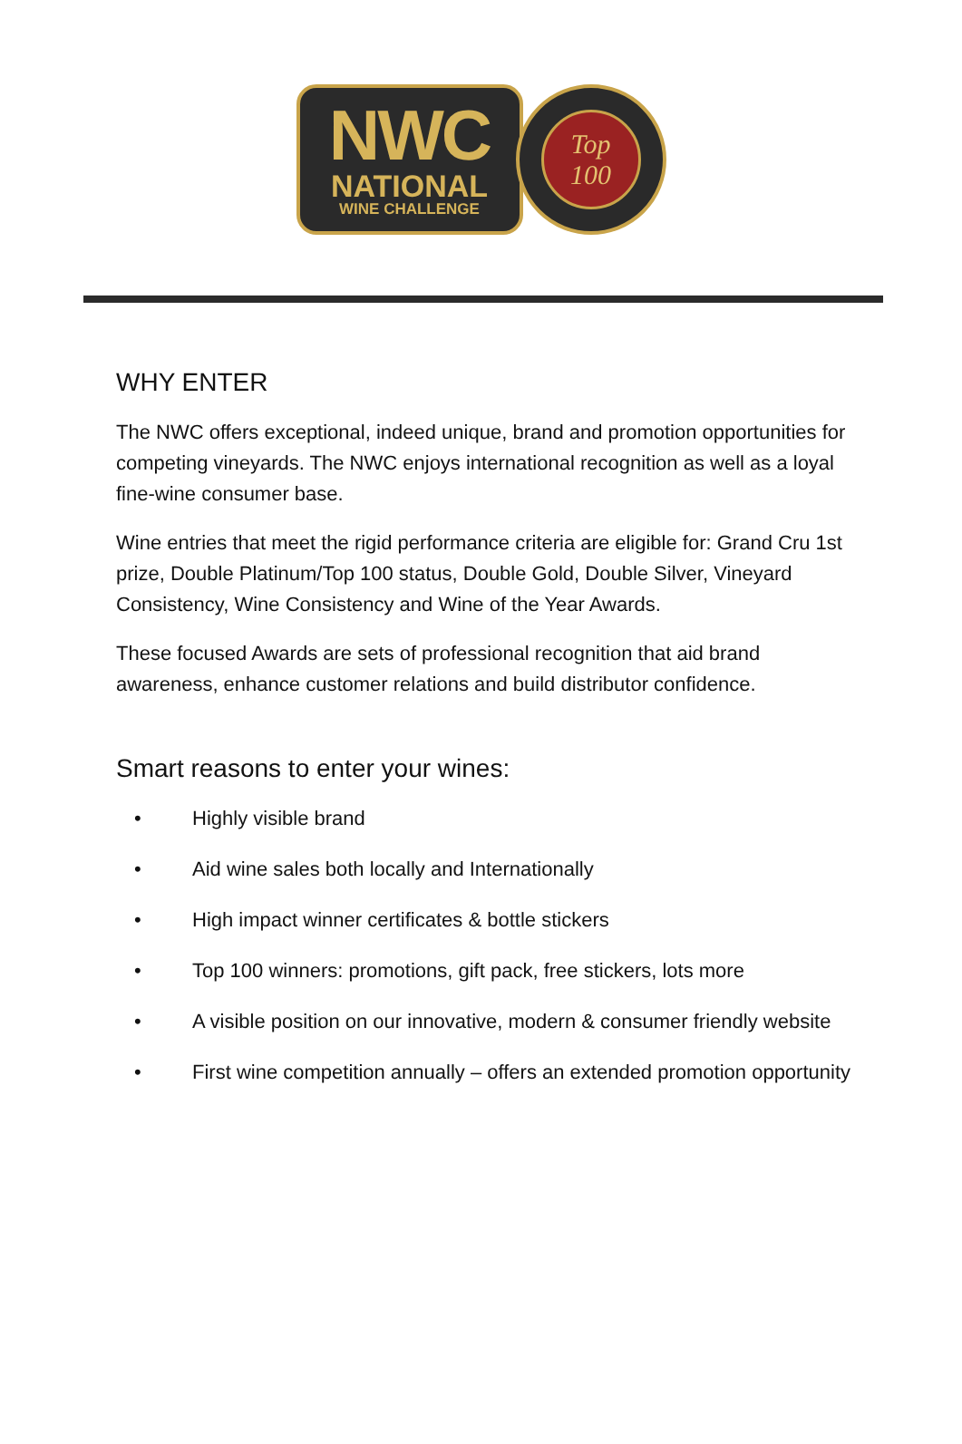NWC
NATIONAL
WINE CHALLENGE
Top
100
WHY ENTER
The NWC offers exceptional, indeed unique, brand and promotion opportunities for competing vineyards. The NWC enjoys international recognition as well as a loyal fine-wine consumer base.
Wine entries that meet the rigid performance criteria are eligible for: Grand Cru 1st prize, Double Platinum/Top 100 status, Double Gold, Double Silver, Vineyard Consistency, Wine Consistency and Wine of the Year Awards.
These focused Awards are sets of professional recognition that aid brand awareness, enhance customer relations and build distributor confidence.
Smart reasons to enter your wines:
• Highly visible brand
• Aid wine sales both locally and Internationally
• High impact winner certificates & bottle stickers
• Top 100 winners: promotions, gift pack, free stickers, lots more
• A visible position on our innovative, modern & consumer friendly website
• First wine competition annually – offers an extended promotion opportunity